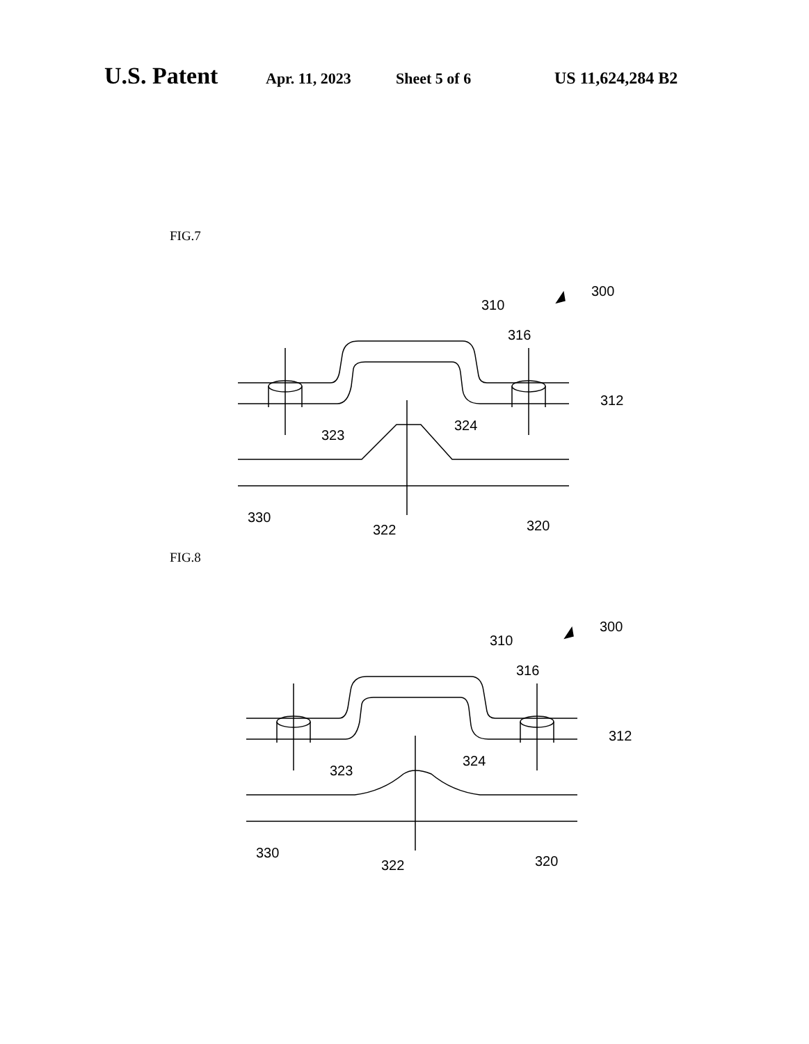U.S. Patent Apr. 11, 2023 Sheet 5 of 6 US 11,624,284 B2
FIG.7
300
310
316
312
324
323
330
322
320
FIG.8
300
310
316
312
324
323
330
322
320